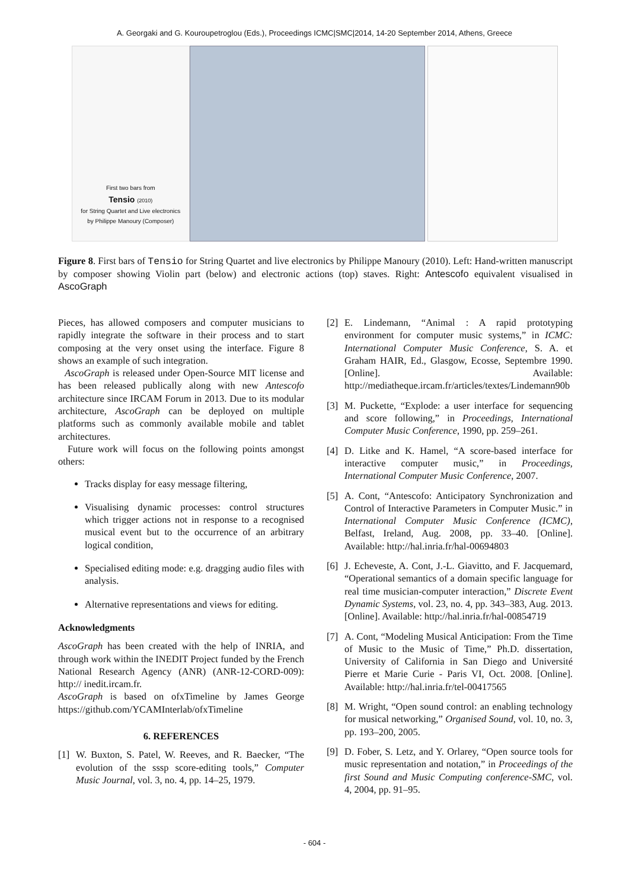A. Georgaki and G. Kouroupetroglou (Eds.), Proceedings ICMC|SMC|2014, 14-20 September 2014, Athens, Greece
First two bars from
Tensio (2010)
for String Quartet and Live electronics
by Philippe Manoury (Composer)
Figure 8. First bars of Tensio for String Quartet and live electronics by Philippe Manoury (2010). Left: Hand-written manuscript by composer showing Violin part (below) and electronic actions (top) staves. Right: Antescofo equivalent visualised in AscoGraph
Pieces, has allowed composers and computer musicians to rapidly integrate the software in their process and to start composing at the very onset using the interface. Figure 8 shows an example of such integration.
AscoGraph is released under Open-Source MIT license and has been released publically along with new Antescofo architecture since IRCAM Forum in 2013. Due to its modular architecture, AscoGraph can be deployed on multiple platforms such as commonly available mobile and tablet architectures.
Future work will focus on the following points amongst others:
Tracks display for easy message filtering,
Visualising dynamic processes: control structures which trigger actions not in response to a recognised musical event but to the occurrence of an arbitrary logical condition,
Specialised editing mode: e.g. dragging audio files with analysis.
Alternative representations and views for editing.
Acknowledgments
AscoGraph has been created with the help of INRIA, and through work within the INEDIT Project funded by the French National Research Agency (ANR) (ANR-12-CORD-009): http:// inedit.ircam.fr.
AscoGraph is based on ofxTimeline by James George https://github.com/YCAMInterlab/ofxTimeline
6. REFERENCES
[1] W. Buxton, S. Patel, W. Reeves, and R. Baecker, “The evolution of the sssp score-editing tools,” Computer Music Journal, vol. 3, no. 4, pp. 14–25, 1979.
[2] E. Lindemann, “Animal : A rapid prototyping environment for computer music systems,” in ICMC: International Computer Music Conference, S. A. et Graham HAIR, Ed., Glasgow, Ecosse, Septembre 1990. [Online]. Available: http://mediatheque.ircam.fr/articles/textes/Lindemann90b
[3] M. Puckette, “Explode: a user interface for sequencing and score following,” in Proceedings, International Computer Music Conference, 1990, pp. 259–261.
[4] D. Litke and K. Hamel, “A score-based interface for interactive computer music,” in Proceedings, International Computer Music Conference, 2007.
[5] A. Cont, “Antescofo: Anticipatory Synchronization and Control of Interactive Parameters in Computer Music.” in International Computer Music Conference (ICMC), Belfast, Ireland, Aug. 2008, pp. 33–40. [Online]. Available: http://hal.inria.fr/hal-00694803
[6] J. Echeveste, A. Cont, J.-L. Giavitto, and F. Jacquemard, “Operational semantics of a domain specific language for real time musician-computer interaction,” Discrete Event Dynamic Systems, vol. 23, no. 4, pp. 343–383, Aug. 2013. [Online]. Available: http://hal.inria.fr/hal-00854719
[7] A. Cont, “Modeling Musical Anticipation: From the Time of Music to the Music of Time,” Ph.D. dissertation, University of California in San Diego and Université Pierre et Marie Curie - Paris VI, Oct. 2008. [Online]. Available: http://hal.inria.fr/tel-00417565
[8] M. Wright, “Open sound control: an enabling technology for musical networking,” Organised Sound, vol. 10, no. 3, pp. 193–200, 2005.
[9] D. Fober, S. Letz, and Y. Orlarey, “Open source tools for music representation and notation,” in Proceedings of the first Sound and Music Computing conference-SMC, vol. 4, 2004, pp. 91–95.
- 604 -